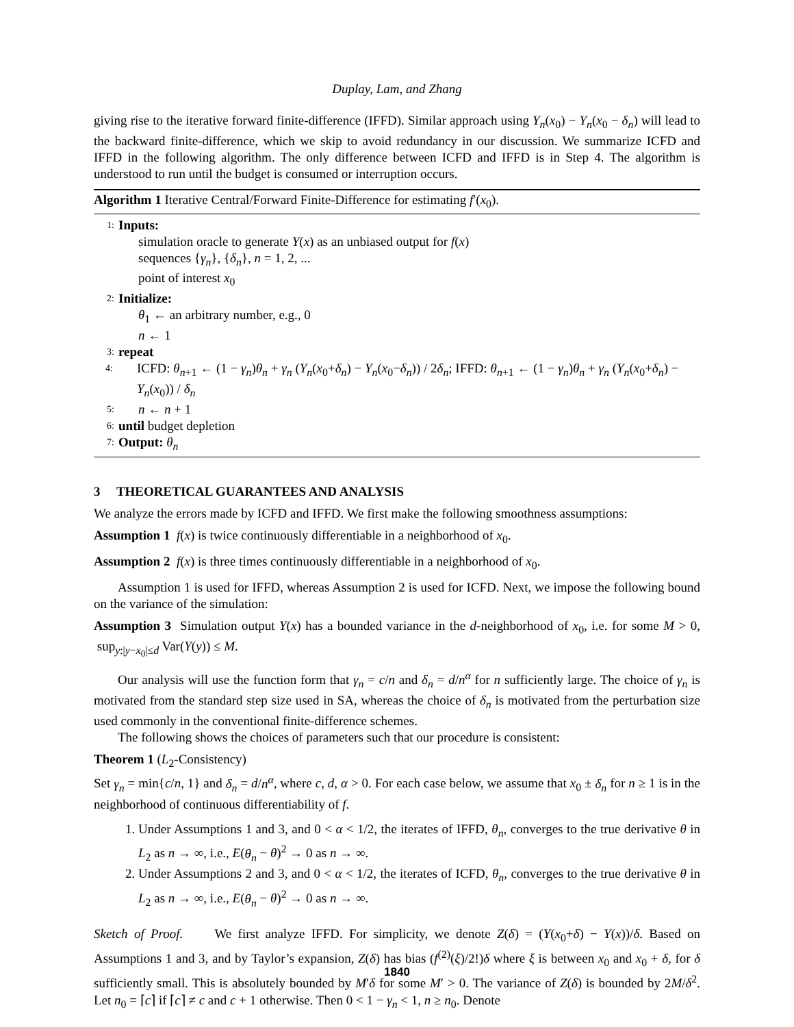Duplay, Lam, and Zhang
giving rise to the iterative forward finite-difference (IFFD). Similar approach using Y<sub>n</sub>(x<sub>0</sub>) − Y<sub>n</sub>(x<sub>0</sub> − δ<sub>n</sub>) will lead to the backward finite-difference, which we skip to avoid redundancy in our discussion. We summarize ICFD and IFFD in the following algorithm. The only difference between ICFD and IFFD is in Step 4. The algorithm is understood to run until the budget is consumed or interruption occurs.
Algorithm 1 Iterative Central/Forward Finite-Difference for estimating f′(x<sub>0</sub>).
1: Inputs:
simulation oracle to generate Y(x) as an unbiased output for f(x)
sequences {γ<sub>n</sub>}, {δ<sub>n</sub>}, n = 1, 2, ...
point of interest x<sub>0</sub>
2: Initialize:
θ<sub>1</sub> ← an arbitrary number, e.g., 0
n ← 1
3: repeat
4: ICFD: θ<sub>n+1</sub> ← (1 − γ<sub>n</sub>)θ<sub>n</sub> + γ<sub>n</sub> (Y<sub>n</sub>(x<sub>0</sub>+δ<sub>n</sub>) − Y<sub>n</sub>(x<sub>0</sub>−δ<sub>n</sub>)) / 2δ<sub>n</sub>; IFFD: θ<sub>n+1</sub> ← (1 − γ<sub>n</sub>)θ<sub>n</sub> + γ<sub>n</sub> (Y<sub>n</sub>(x<sub>0</sub>+δ<sub>n</sub>) − Y<sub>n</sub>(x<sub>0</sub>)) / δ<sub>n</sub>
5: n ← n + 1
6: until budget depletion
7: Output: θ<sub>n</sub>
3 THEORETICAL GUARANTEES AND ANALYSIS
We analyze the errors made by ICFD and IFFD. We first make the following smoothness assumptions:
Assumption 1 f(x) is twice continuously differentiable in a neighborhood of x<sub>0</sub>.
Assumption 2 f(x) is three times continuously differentiable in a neighborhood of x<sub>0</sub>.
Assumption 1 is used for IFFD, whereas Assumption 2 is used for ICFD. Next, we impose the following bound on the variance of the simulation:
Assumption 3 Simulation output Y(x) has a bounded variance in the d-neighborhood of x<sub>0</sub>, i.e. for some M > 0, sup<sub>y:|y−x<sub>0</sub>|≤d</sub> Var(Y(y)) ≤ M.
Our analysis will use the function form that γ<sub>n</sub> = c/n and δ<sub>n</sub> = d/n<sup>α</sup> for n sufficiently large. The choice of γ<sub>n</sub> is motivated from the standard step size used in SA, whereas the choice of δ<sub>n</sub> is motivated from the perturbation size used commonly in the conventional finite-difference schemes.
The following shows the choices of parameters such that our procedure is consistent:
Theorem 1 (L<sub>2</sub>-Consistency)
Set γ<sub>n</sub> = min{c/n, 1} and δ<sub>n</sub> = d/n<sup>α</sup>, where c, d, α > 0. For each case below, we assume that x<sub>0</sub> ± δ<sub>n</sub> for n ≥ 1 is in the neighborhood of continuous differentiability of f.
1. Under Assumptions 1 and 3, and 0 < α < 1/2, the iterates of IFFD, θ<sub>n</sub>, converges to the true derivative θ in L<sub>2</sub> as n → ∞, i.e., E(θ<sub>n</sub> − θ)<sup>2</sup> → 0 as n → ∞.
2. Under Assumptions 2 and 3, and 0 < α < 1/2, the iterates of ICFD, θ<sub>n</sub>, converges to the true derivative θ in L<sub>2</sub> as n → ∞, i.e., E(θ<sub>n</sub> − θ)<sup>2</sup> → 0 as n → ∞.
Sketch of Proof. We first analyze IFFD. For simplicity, we denote Z(δ) = (Y(x<sub>0</sub>+δ) − Y(x))/δ. Based on Assumptions 1 and 3, and by Taylor’s expansion, Z(δ) has bias (f<sup>(2)</sup>(ξ)/2!)δ where ξ is between x<sub>0</sub> and x<sub>0</sub> + δ, for δ sufficiently small. This is absolutely bounded by M′δ for some M′ > 0. The variance of Z(δ) is bounded by 2M/δ<sup>2</sup>. Let n<sub>0</sub> = ⌈c⌉ if ⌈c⌉ ≠ c and c + 1 otherwise. Then 0 < 1 − γ<sub>n</sub> < 1, n ≥ n<sub>0</sub>. Denote
1840